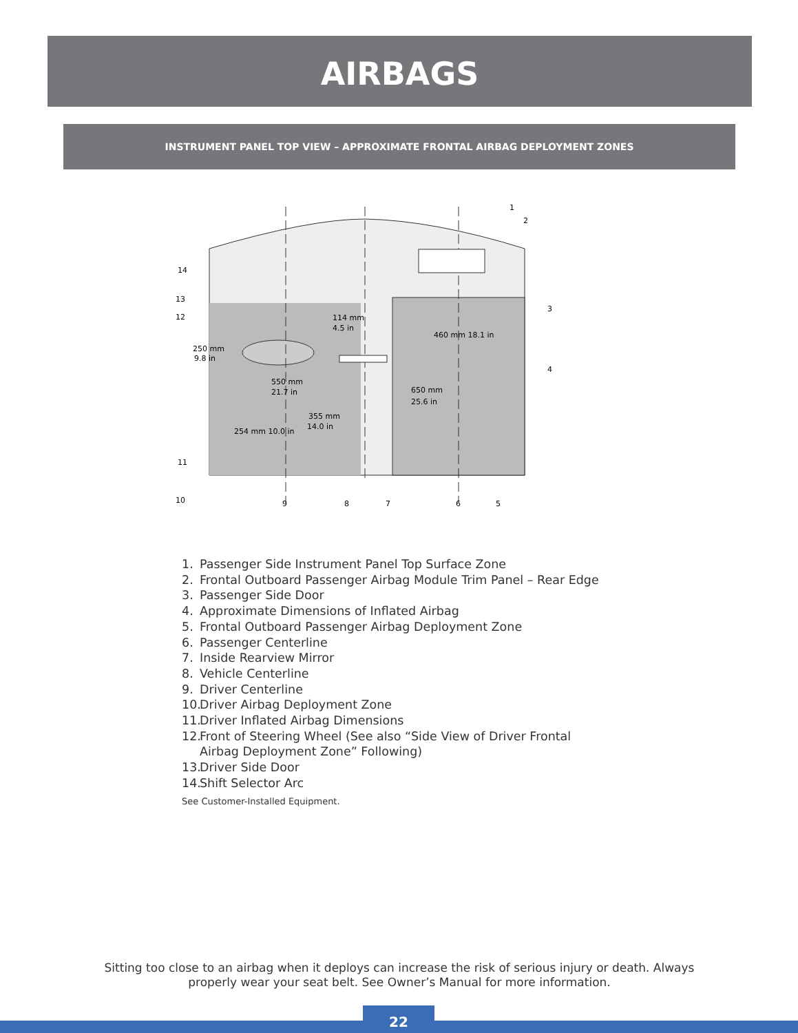AIRBAGS
INSTRUMENT PANEL TOP VIEW – APPROXIMATE FRONTAL AIRBAG DEPLOYMENT ZONES
1
2
3
4
5
6
7
8
9
10
11
12
13
14
114 mm
4.5 in
250 mm
9.8 in
550 mm
21.7 in
355 mm
14.0 in
650 mm
25.6 in
254 mm 10.0 in
460 mm 18.1 in
1. Passenger Side Instrument Panel Top Surface Zone
2. Frontal Outboard Passenger Airbag Module Trim Panel – Rear Edge
3. Passenger Side Door
4. Approximate Dimensions of Inflated Airbag
5. Frontal Outboard Passenger Airbag Deployment Zone
6. Passenger Centerline
7. Inside Rearview Mirror
8. Vehicle Centerline
9. Driver Centerline
10. Driver Airbag Deployment Zone
11. Driver Inflated Airbag Dimensions
12. Front of Steering Wheel (See also “Side View of Driver Frontal
Airbag Deployment Zone” Following)
13. Driver Side Door
14. Shift Selector Arc
See Customer-Installed Equipment.
Sitting too close to an airbag when it deploys can increase the risk of serious injury or death. Always properly wear your seat belt. See Owner’s Manual for more information.
22